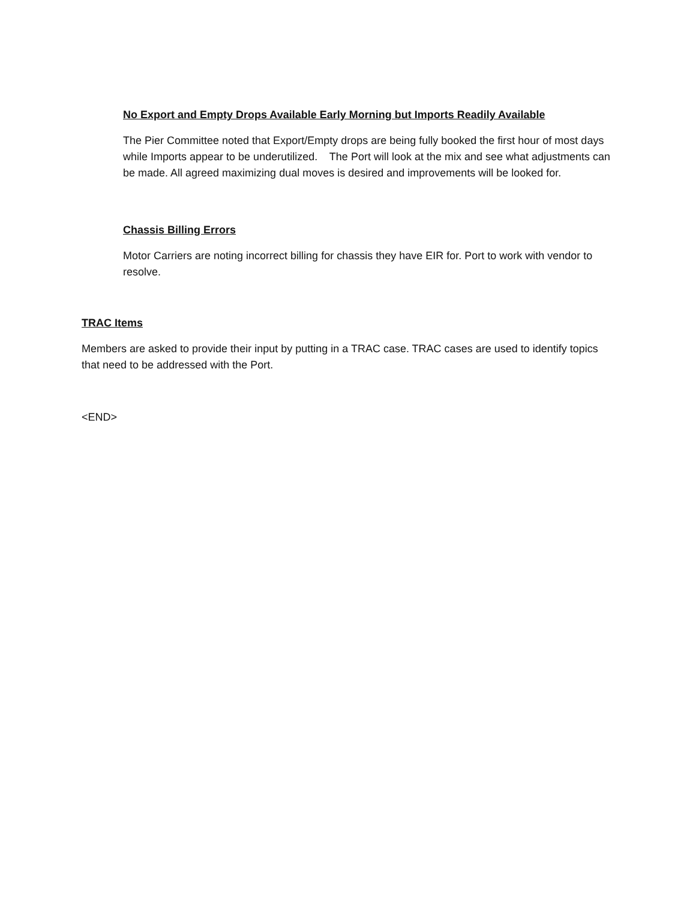No Export and Empty Drops Available Early Morning but Imports Readily Available
The Pier Committee noted that Export/Empty drops are being fully booked the first hour of most days while Imports appear to be underutilized. The Port will look at the mix and see what adjustments can be made. All agreed maximizing dual moves is desired and improvements will be looked for.
Chassis Billing Errors
Motor Carriers are noting incorrect billing for chassis they have EIR for. Port to work with vendor to resolve.
TRAC Items
Members are asked to provide their input by putting in a TRAC case. TRAC cases are used to identify topics that need to be addressed with the Port.
<END>